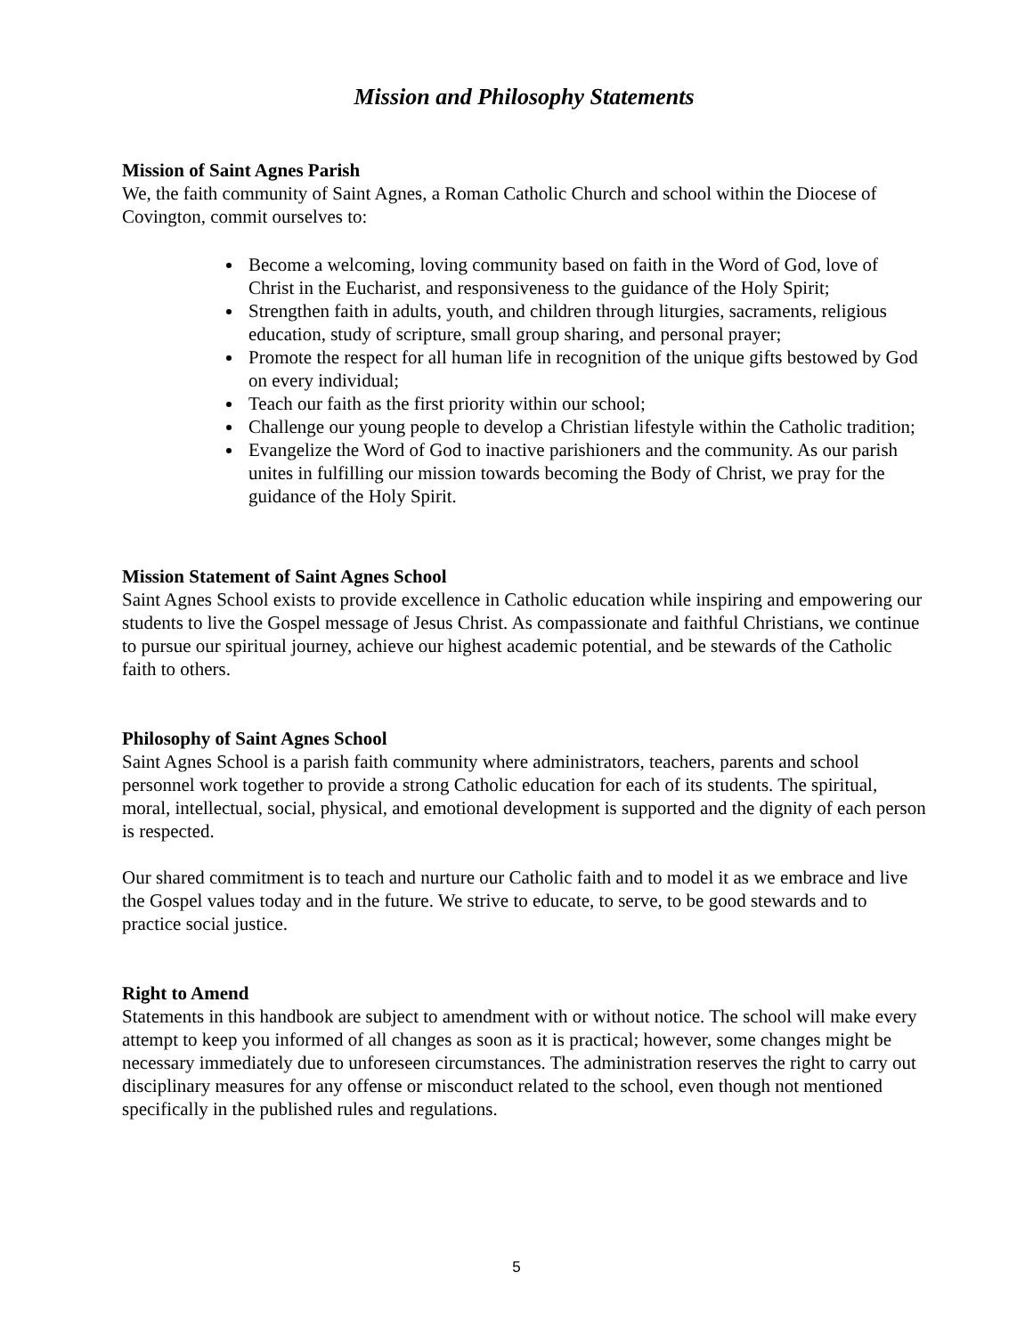Mission and Philosophy Statements
Mission of Saint Agnes Parish
We, the faith community of Saint Agnes, a Roman Catholic Church and school within the Diocese of Covington, commit ourselves to:
Become a welcoming, loving community based on faith in the Word of God, love of Christ in the Eucharist, and responsiveness to the guidance of the Holy Spirit;
Strengthen faith in adults, youth, and children through liturgies, sacraments, religious education, study of scripture, small group sharing, and personal prayer;
Promote the respect for all human life in recognition of the unique gifts bestowed by God on every individual;
Teach our faith as the first priority within our school;
Challenge our young people to develop a Christian lifestyle within the Catholic tradition;
Evangelize the Word of God to inactive parishioners and the community. As our parish unites in fulfilling our mission towards becoming the Body of Christ, we pray for the guidance of the Holy Spirit.
Mission Statement of Saint Agnes School
Saint Agnes School exists to provide excellence in Catholic education while inspiring and empowering our students to live the Gospel message of Jesus Christ. As compassionate and faithful Christians, we continue to pursue our spiritual journey, achieve our highest academic potential, and be stewards of the Catholic faith to others.
Philosophy of Saint Agnes School
Saint Agnes School is a parish faith community where administrators, teachers, parents and school personnel work together to provide a strong Catholic education for each of its students. The spiritual, moral, intellectual, social, physical, and emotional development is supported and the dignity of each person is respected.
Our shared commitment is to teach and nurture our Catholic faith and to model it as we embrace and live the Gospel values today and in the future. We strive to educate, to serve, to be good stewards and to practice social justice.
Right to Amend
Statements in this handbook are subject to amendment with or without notice. The school will make every attempt to keep you informed of all changes as soon as it is practical; however, some changes might be necessary immediately due to unforeseen circumstances. The administration reserves the right to carry out disciplinary measures for any offense or misconduct related to the school, even though not mentioned specifically in the published rules and regulations.
5